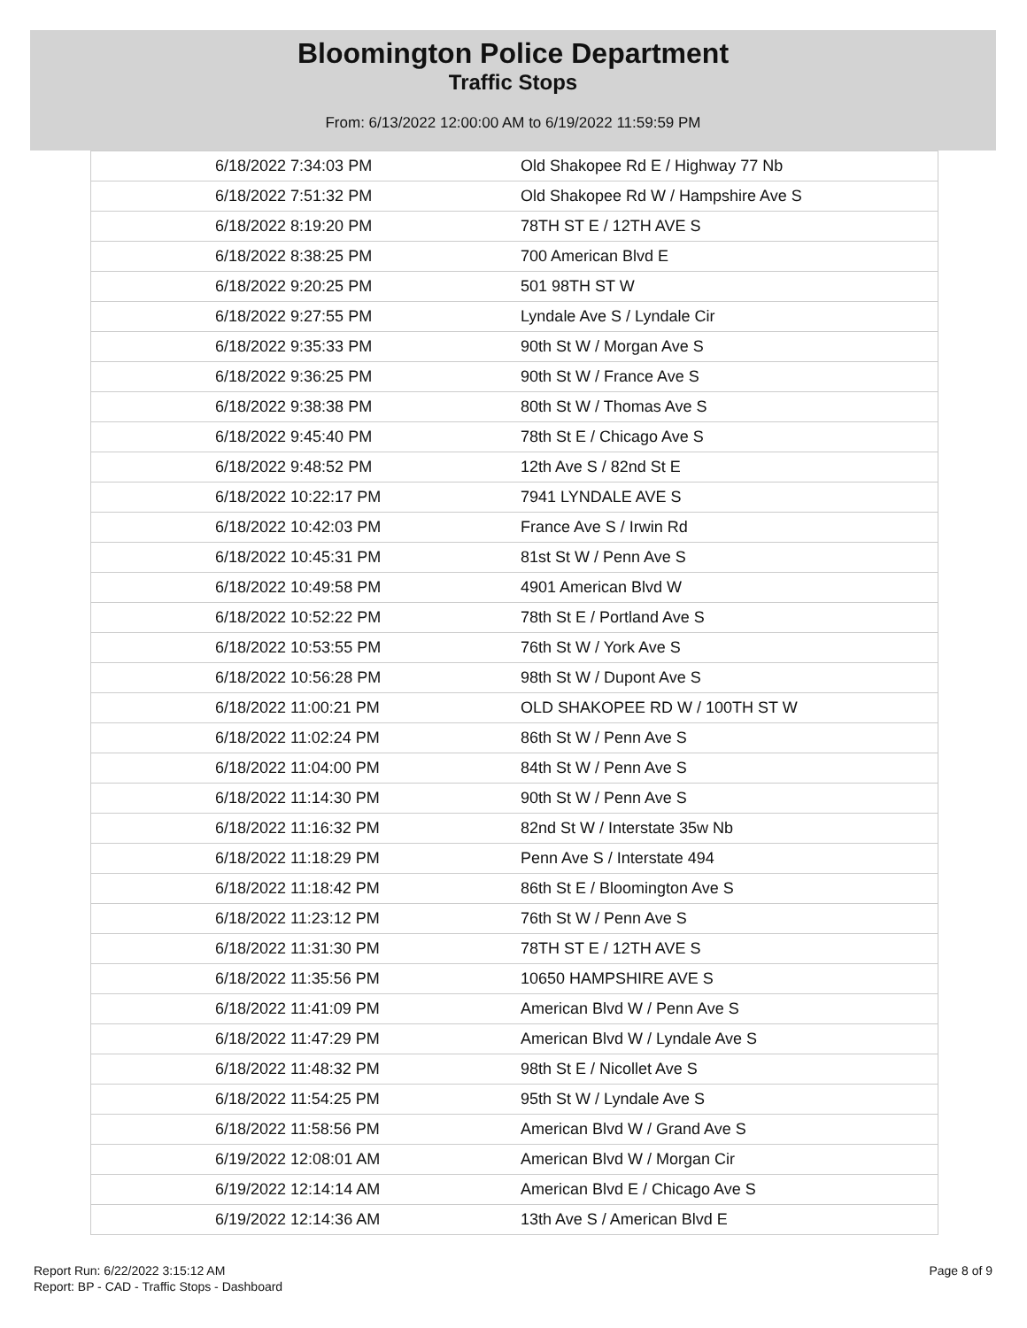Bloomington Police Department
Traffic Stops
From: 6/13/2022 12:00:00 AM to 6/19/2022 11:59:59 PM
| 6/18/2022 7:34:03 PM | Old Shakopee Rd E / Highway 77 Nb |
| 6/18/2022 7:51:32 PM | Old Shakopee Rd W / Hampshire Ave S |
| 6/18/2022 8:19:20 PM | 78TH ST E / 12TH AVE S |
| 6/18/2022 8:38:25 PM | 700 American Blvd E |
| 6/18/2022 9:20:25 PM | 501 98TH ST W |
| 6/18/2022 9:27:55 PM | Lyndale Ave S / Lyndale Cir |
| 6/18/2022 9:35:33 PM | 90th St W / Morgan Ave S |
| 6/18/2022 9:36:25 PM | 90th St W / France Ave S |
| 6/18/2022 9:38:38 PM | 80th St W / Thomas Ave S |
| 6/18/2022 9:45:40 PM | 78th St E / Chicago Ave S |
| 6/18/2022 9:48:52 PM | 12th Ave S / 82nd St E |
| 6/18/2022 10:22:17 PM | 7941 LYNDALE AVE S |
| 6/18/2022 10:42:03 PM | France Ave S / Irwin Rd |
| 6/18/2022 10:45:31 PM | 81st St W / Penn Ave S |
| 6/18/2022 10:49:58 PM | 4901 American Blvd W |
| 6/18/2022 10:52:22 PM | 78th St E / Portland Ave S |
| 6/18/2022 10:53:55 PM | 76th St W / York Ave S |
| 6/18/2022 10:56:28 PM | 98th St W / Dupont Ave S |
| 6/18/2022 11:00:21 PM | OLD SHAKOPEE RD W / 100TH ST W |
| 6/18/2022 11:02:24 PM | 86th St W / Penn Ave S |
| 6/18/2022 11:04:00 PM | 84th St W / Penn Ave S |
| 6/18/2022 11:14:30 PM | 90th St W / Penn Ave S |
| 6/18/2022 11:16:32 PM | 82nd St W / Interstate 35w Nb |
| 6/18/2022 11:18:29 PM | Penn Ave S / Interstate 494 |
| 6/18/2022 11:18:42 PM | 86th St E / Bloomington Ave S |
| 6/18/2022 11:23:12 PM | 76th St W / Penn Ave S |
| 6/18/2022 11:31:30 PM | 78TH ST E / 12TH AVE S |
| 6/18/2022 11:35:56 PM | 10650 HAMPSHIRE AVE S |
| 6/18/2022 11:41:09 PM | American Blvd W / Penn Ave S |
| 6/18/2022 11:47:29 PM | American Blvd W / Lyndale Ave S |
| 6/18/2022 11:48:32 PM | 98th St E / Nicollet Ave S |
| 6/18/2022 11:54:25 PM | 95th St W / Lyndale Ave S |
| 6/18/2022 11:58:56 PM | American Blvd W / Grand Ave S |
| 6/19/2022 12:08:01 AM | American Blvd W / Morgan Cir |
| 6/19/2022 12:14:14 AM | American Blvd E / Chicago Ave S |
| 6/19/2022 12:14:36 AM | 13th Ave S / American Blvd E |
Report Run: 6/22/2022 3:15:12 AM
Report: BP - CAD - Traffic Stops - Dashboard
Page 8 of 9